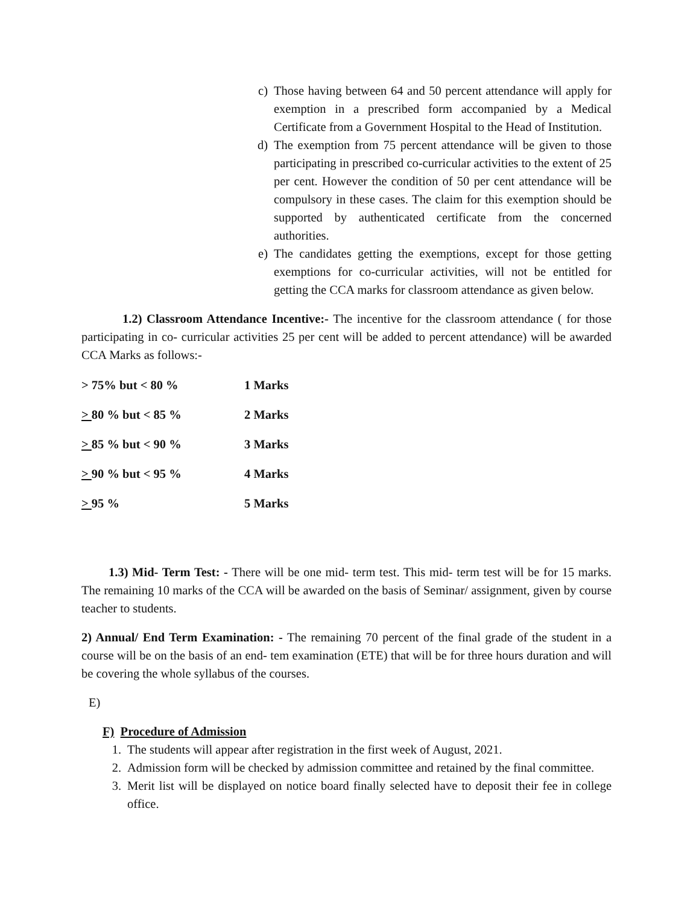c) Those having between 64 and 50 percent attendance will apply for exemption in a prescribed form accompanied by a Medical Certificate from a Government Hospital to the Head of Institution.
d) The exemption from 75 percent attendance will be given to those participating in prescribed co-curricular activities to the extent of 25 per cent. However the condition of 50 per cent attendance will be compulsory in these cases. The claim for this exemption should be supported by authenticated certificate from the concerned authorities.
e) The candidates getting the exemptions, except for those getting exemptions for co-curricular activities, will not be entitled for getting the CCA marks for classroom attendance as given below.
1.2) Classroom Attendance Incentive:- The incentive for the classroom attendance ( for those participating in co- curricular activities 25 per cent will be added to percent attendance) will be awarded CCA Marks as follows:-
> 75% but < 80 % 1 Marks
> 80 % but < 85 % 2 Marks
> 85 % but < 90 % 3 Marks
> 90 % but < 95 % 4 Marks
> 95 % 5 Marks
1.3) Mid- Term Test: - There will be one mid- term test. This mid- term test will be for 15 marks. The remaining 10 marks of the CCA will be awarded on the basis of Seminar/ assignment, given by course teacher to students.
2) Annual/ End Term Examination: - The remaining 70 percent of the final grade of the student in a course will be on the basis of an end- tem examination (ETE) that will be for three hours duration and will be covering the whole syllabus of the courses.
E)
F) Procedure of Admission
1. The students will appear after registration in the first week of August, 2021.
2. Admission form will be checked by admission committee and retained by the final committee.
3. Merit list will be displayed on notice board finally selected have to deposit their fee in college office.